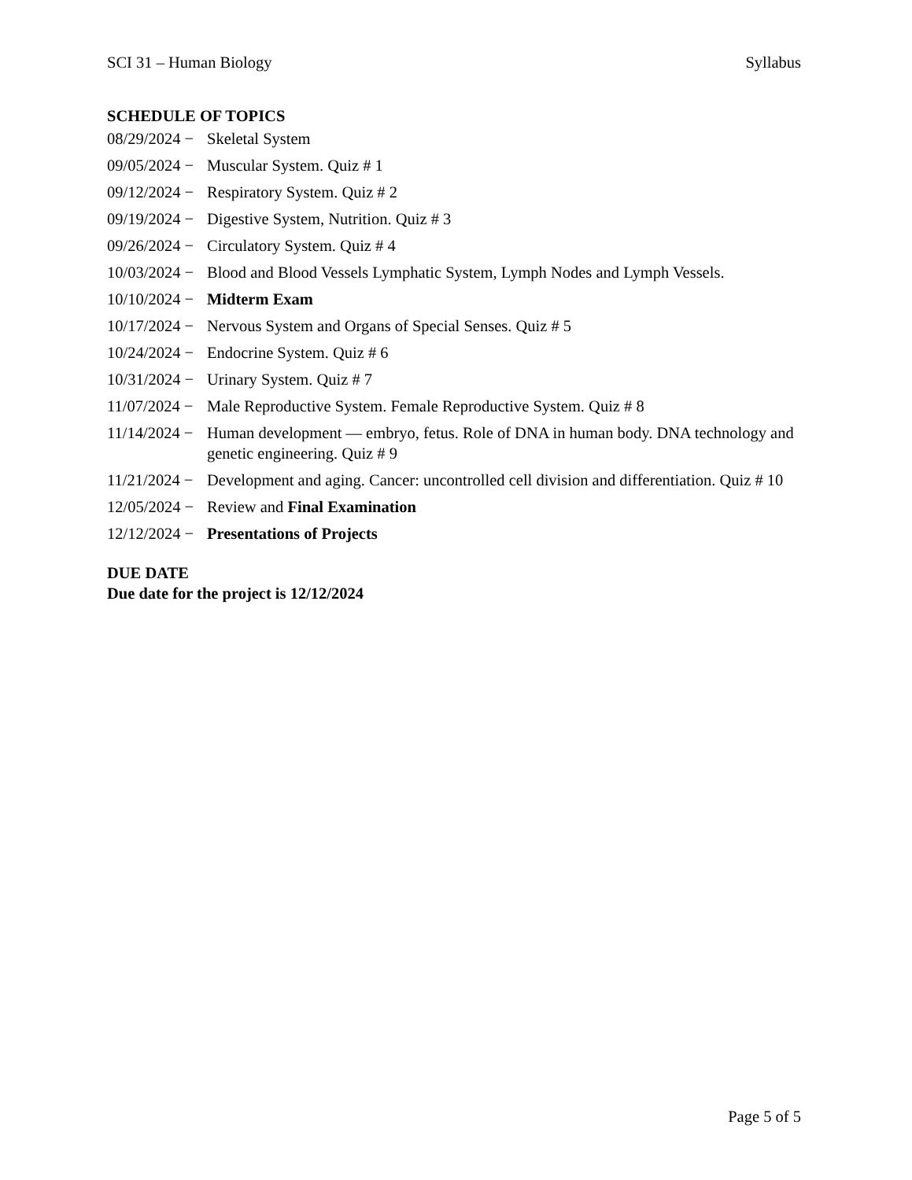SCI 31 – Human Biology Syllabus
SCHEDULE OF TOPICS
08/29/2024 − Skeletal System
09/05/2024 − Muscular System. Quiz # 1
09/12/2024 − Respiratory System. Quiz # 2
09/19/2024 − Digestive System, Nutrition. Quiz # 3
09/26/2024 − Circulatory System. Quiz # 4
10/03/2024 − Blood and Blood Vessels Lymphatic System, Lymph Nodes and Lymph Vessels.
10/10/2024 − Midterm Exam
10/17/2024 − Nervous System and Organs of Special Senses. Quiz # 5
10/24/2024 − Endocrine System. Quiz # 6
10/31/2024 − Urinary System. Quiz # 7
11/07/2024 − Male Reproductive System. Female Reproductive System. Quiz # 8
11/14/2024 − Human development — embryo, fetus. Role of DNA in human body. DNA technology and genetic engineering. Quiz # 9
11/21/2024 − Development and aging. Cancer: uncontrolled cell division and differentiation. Quiz # 10
12/05/2024 − Review and Final Examination
12/12/2024 − Presentations of Projects
DUE DATE
Due date for the project is 12/12/2024
Page 5 of 5